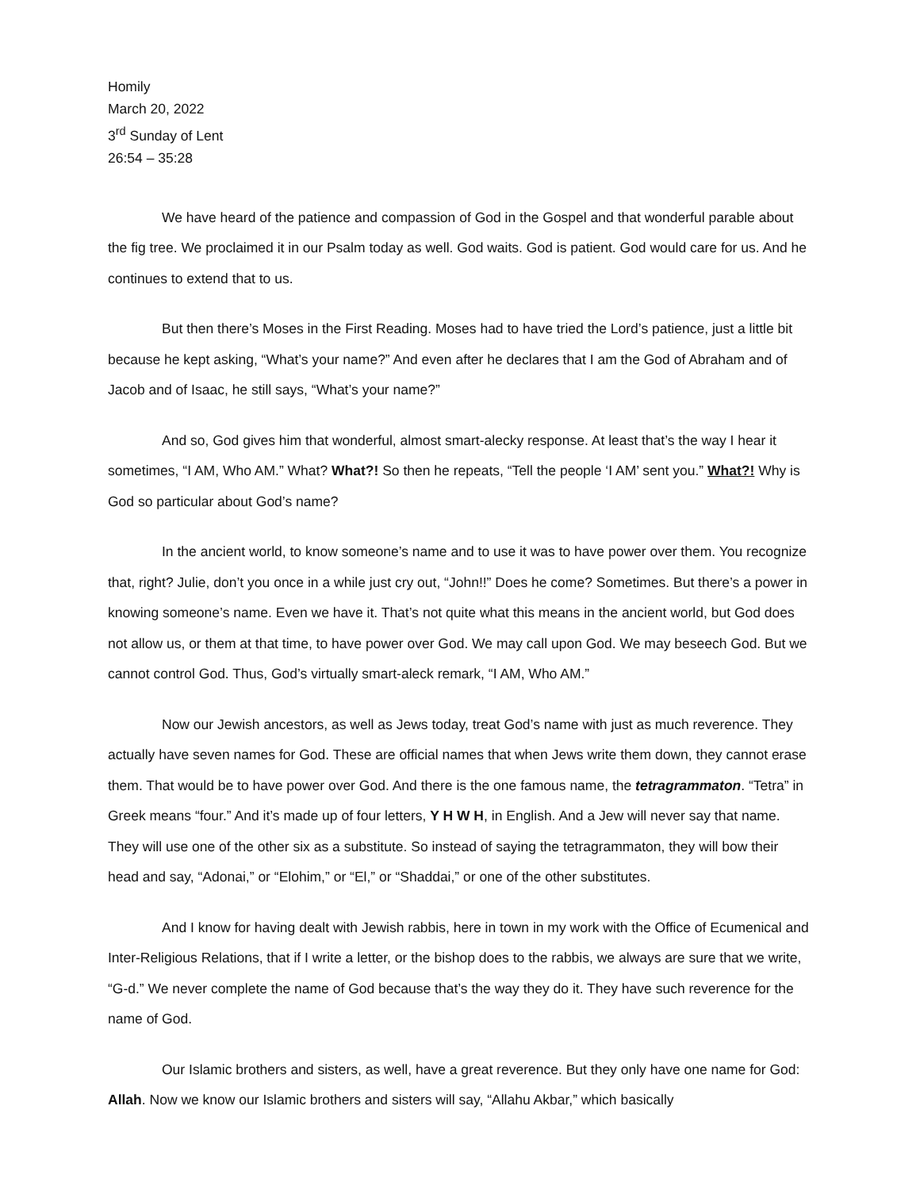Homily
March 20, 2022
3<sup>rd</sup> Sunday of Lent
26:54 – 35:28
We have heard of the patience and compassion of God in the Gospel and that wonderful parable about the fig tree. We proclaimed it in our Psalm today as well. God waits. God is patient. God would care for us. And he continues to extend that to us.
But then there’s Moses in the First Reading. Moses had to have tried the Lord’s patience, just a little bit because he kept asking, “What’s your name?” And even after he declares that I am the God of Abraham and of Jacob and of Isaac, he still says, “What’s your name?”
And so, God gives him that wonderful, almost smart-alecky response. At least that’s the way I hear it sometimes, “I AM, Who AM.” What? What?! So then he repeats, “Tell the people ‘I AM’ sent you.” What?! Why is God so particular about God’s name?
In the ancient world, to know someone’s name and to use it was to have power over them. You recognize that, right? Julie, don’t you once in a while just cry out, “John!!” Does he come? Sometimes. But there’s a power in knowing someone’s name. Even we have it. That’s not quite what this means in the ancient world, but God does not allow us, or them at that time, to have power over God. We may call upon God. We may beseech God. But we cannot control God. Thus, God’s virtually smart-aleck remark, “I AM, Who AM.”
Now our Jewish ancestors, as well as Jews today, treat God’s name with just as much reverence. They actually have seven names for God. These are official names that when Jews write them down, they cannot erase them. That would be to have power over God. And there is the one famous name, the tetragrammaton. “Tetra” in Greek means “four.” And it’s made up of four letters, Y H W H, in English. And a Jew will never say that name. They will use one of the other six as a substitute. So instead of saying the tetragrammaton, they will bow their head and say, “Adonai,” or “Elohim,” or “El,” or “Shaddai,” or one of the other substitutes.
And I know for having dealt with Jewish rabbis, here in town in my work with the Office of Ecumenical and Inter-Religious Relations, that if I write a letter, or the bishop does to the rabbis, we always are sure that we write, “G-d.” We never complete the name of God because that’s the way they do it. They have such reverence for the name of God.
Our Islamic brothers and sisters, as well, have a great reverence. But they only have one name for God: Allah. Now we know our Islamic brothers and sisters will say, “Allahu Akbar,” which basically